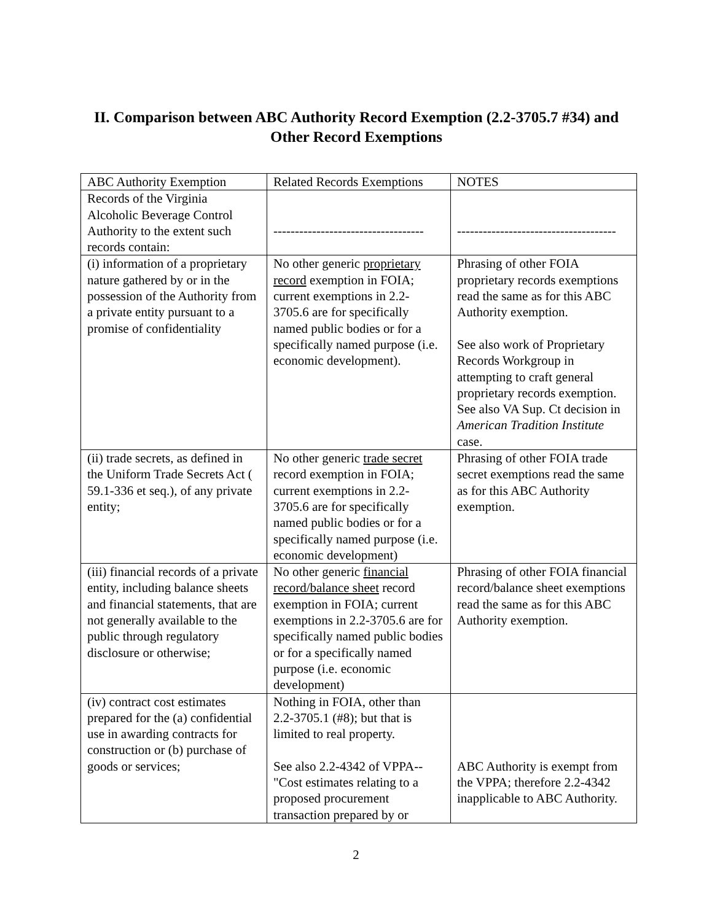II. Comparison between ABC Authority Record Exemption (2.2-3705.7 #34) and Other Record Exemptions
| ABC Authority Exemption | Related Records Exemptions | NOTES |
| --- | --- | --- |
| Records of the Virginia Alcoholic Beverage Control Authority to the extent such records contain: | ----------------------------------- | ------------------------------------- |
| (i) information of a proprietary nature gathered by or in the possession of the Authority from a private entity pursuant to a promise of confidentiality | No other generic proprietary record exemption in FOIA; current exemptions in 2.2-3705.6 are for specifically named public bodies or for a specifically named purpose (i.e. economic development). | Phrasing of other FOIA proprietary records exemptions read the same as for this ABC Authority exemption. See also work of Proprietary Records Workgroup in attempting to craft general proprietary records exemption. See also VA Sup. Ct decision in American Tradition Institute case. |
| (ii) trade secrets, as defined in the Uniform Trade Secrets Act ( 59.1-336 et seq.), of any private entity; | No other generic trade secret record exemption in FOIA; current exemptions in 2.2-3705.6 are for specifically named public bodies or for a specifically named purpose (i.e. economic development) | Phrasing of other FOIA trade secret exemptions read the same as for this ABC Authority exemption. |
| (iii) financial records of a private entity, including balance sheets and financial statements, that are not generally available to the public through regulatory disclosure or otherwise; | No other generic financial record/balance sheet record exemption in FOIA; current exemptions in 2.2-3705.6 are for specifically named public bodies or for a specifically named purpose (i.e. economic development) | Phrasing of other FOIA financial record/balance sheet exemptions read the same as for this ABC Authority exemption. |
| (iv) contract cost estimates prepared for the (a) confidential use in awarding contracts for construction or (b) purchase of goods or services; | Nothing in FOIA, other than 2.2-3705.1 (#8); but that is limited to real property. See also 2.2-4342 of VPPA--"Cost estimates relating to a proposed procurement transaction prepared by or | ABC Authority is exempt from the VPPA; therefore 2.2-4342 inapplicable to ABC Authority. |
2